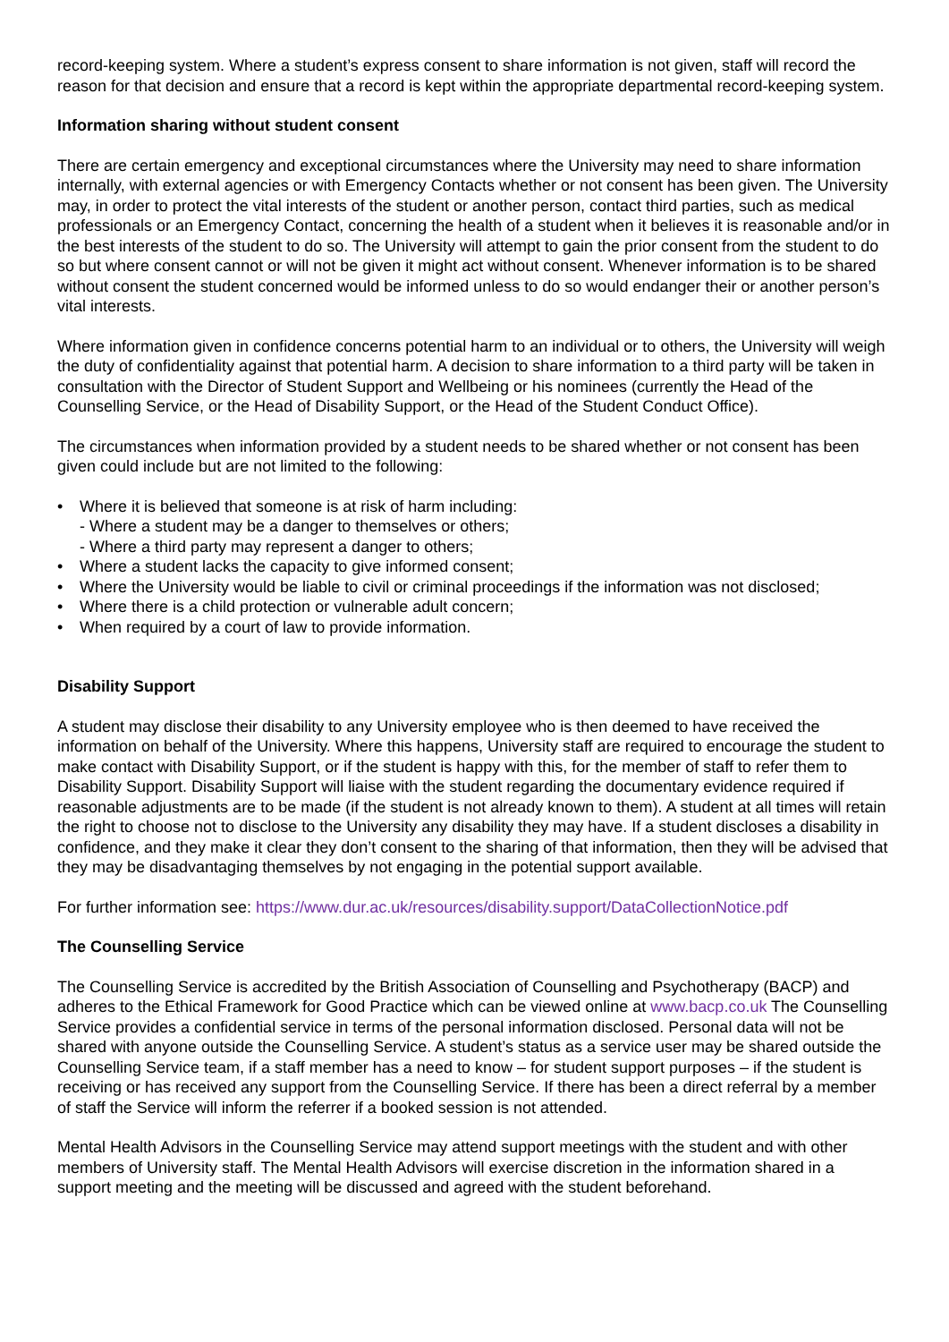record-keeping system. Where a student’s express consent to share information is not given, staff will record the reason for that decision and ensure that a record is kept within the appropriate departmental record-keeping system.
Information sharing without student consent
There are certain emergency and exceptional circumstances where the University may need to share information internally, with external agencies or with Emergency Contacts whether or not consent has been given. The University may, in order to protect the vital interests of the student or another person, contact third parties, such as medical professionals or an Emergency Contact, concerning the health of a student when it believes it is reasonable and/or in the best interests of the student to do so. The University will attempt to gain the prior consent from the student to do so but where consent cannot or will not be given it might act without consent. Whenever information is to be shared without consent the student concerned would be informed unless to do so would endanger their or another person’s vital interests.
Where information given in confidence concerns potential harm to an individual or to others, the University will weigh the duty of confidentiality against that potential harm. A decision to share information to a third party will be taken in consultation with the Director of Student Support and Wellbeing or his nominees (currently the Head of the Counselling Service, or the Head of Disability Support, or the Head of the Student Conduct Office).
The circumstances when information provided by a student needs to be shared whether or not consent has been given could include but are not limited to the following:
Where it is believed that someone is at risk of harm including:
- Where a student may be a danger to themselves or others;
- Where a third party may represent a danger to others;
Where a student lacks the capacity to give informed consent;
Where the University would be liable to civil or criminal proceedings if the information was not disclosed;
Where there is a child protection or vulnerable adult concern;
When required by a court of law to provide information.
Disability Support
A student may disclose their disability to any University employee who is then deemed to have received the information on behalf of the University. Where this happens, University staff are required to encourage the student to make contact with Disability Support, or if the student is happy with this, for the member of staff to refer them to Disability Support. Disability Support will liaise with the student regarding the documentary evidence required if reasonable adjustments are to be made (if the student is not already known to them). A student at all times will retain the right to choose not to disclose to the University any disability they may have. If a student discloses a disability in confidence, and they make it clear they don’t consent to the sharing of that information, then they will be advised that they may be disadvantaging themselves by not engaging in the potential support available.
For further information see: https://www.dur.ac.uk/resources/disability.support/DataCollectionNotice.pdf
The Counselling Service
The Counselling Service is accredited by the British Association of Counselling and Psychotherapy (BACP) and adheres to the Ethical Framework for Good Practice which can be viewed online at www.bacp.co.uk The Counselling Service provides a confidential service in terms of the personal information disclosed. Personal data will not be shared with anyone outside the Counselling Service. A student’s status as a service user may be shared outside the Counselling Service team, if a staff member has a need to know – for student support purposes – if the student is receiving or has received any support from the Counselling Service. If there has been a direct referral by a member of staff the Service will inform the referrer if a booked session is not attended.
Mental Health Advisors in the Counselling Service may attend support meetings with the student and with other members of University staff. The Mental Health Advisors will exercise discretion in the information shared in a support meeting and the meeting will be discussed and agreed with the student beforehand.